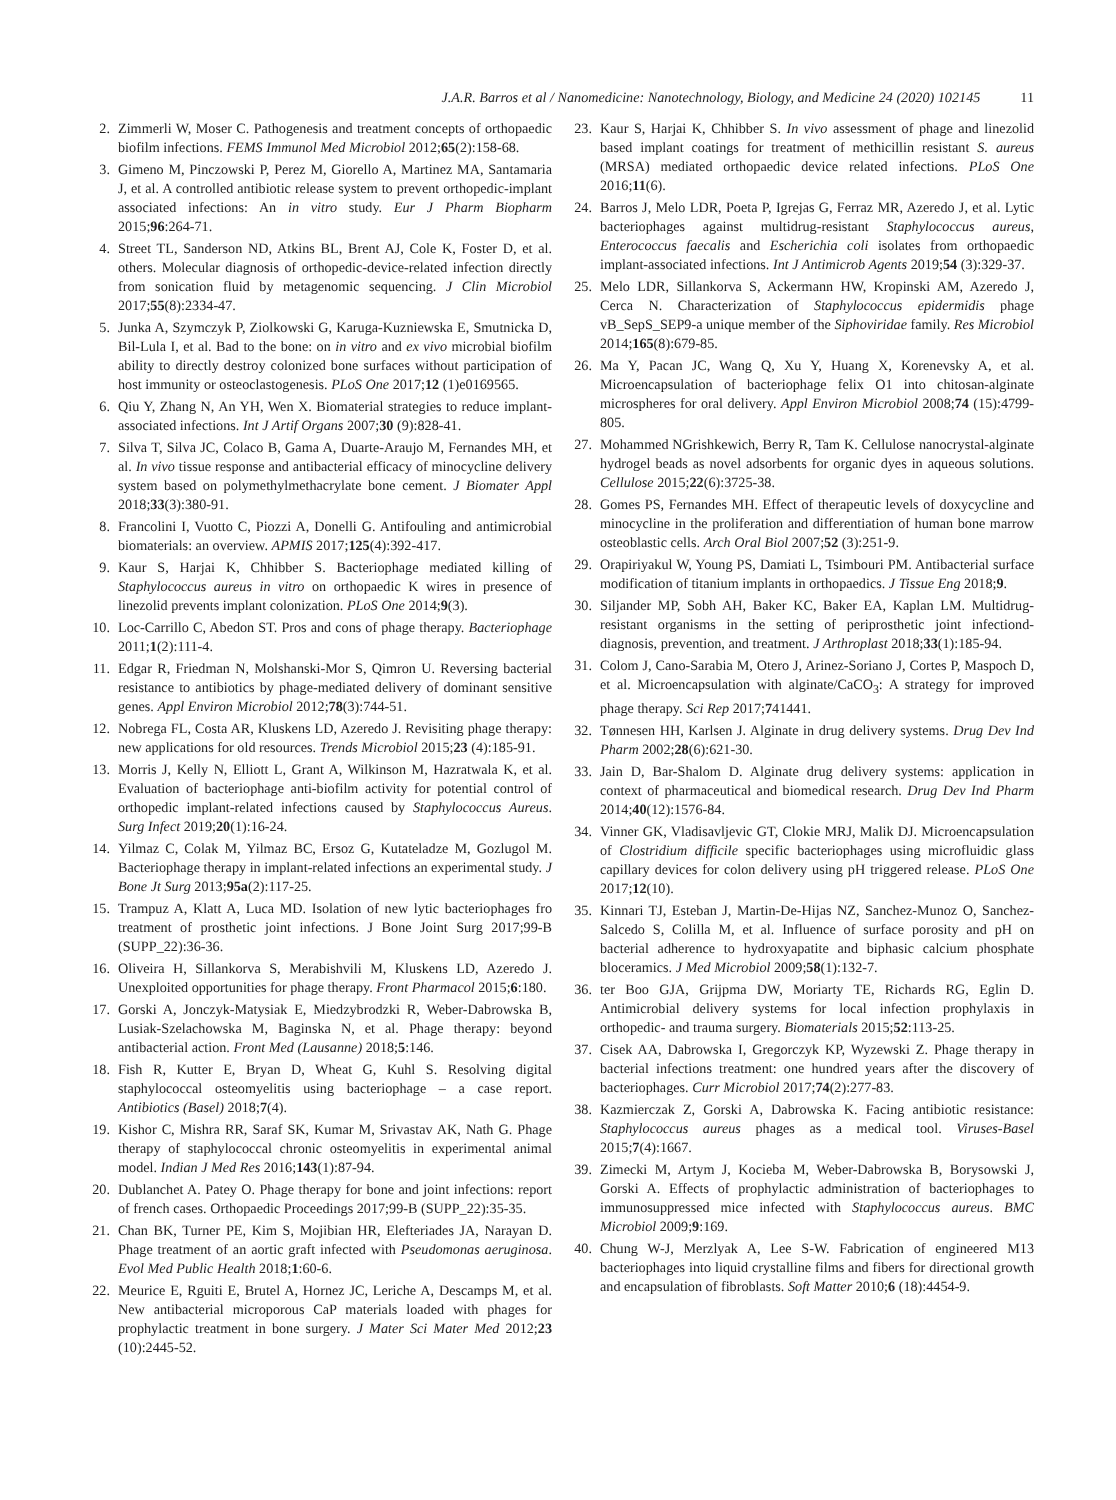J.A.R. Barros et al / Nanomedicine: Nanotechnology, Biology, and Medicine 24 (2020) 102145 11
2. Zimmerli W, Moser C. Pathogenesis and treatment concepts of orthopaedic biofilm infections. FEMS Immunol Med Microbiol 2012;65(2):158-68.
3. Gimeno M, Pinczowski P, Perez M, Giorello A, Martinez MA, Santamaria J, et al. A controlled antibiotic release system to prevent orthopedic-implant associated infections: An in vitro study. Eur J Pharm Biopharm 2015;96:264-71.
4. Street TL, Sanderson ND, Atkins BL, Brent AJ, Cole K, Foster D, et al. others. Molecular diagnosis of orthopedic-device-related infection directly from sonication fluid by metagenomic sequencing. J Clin Microbiol 2017;55(8):2334-47.
5. Junka A, Szymczyk P, Ziolkowski G, Karuga-Kuzniewska E, Smutnicka D, Bil-Lula I, et al. Bad to the bone: on in vitro and ex vivo microbial biofilm ability to directly destroy colonized bone surfaces without participation of host immunity or osteoclastogenesis. PLoS One 2017;12 (1)e0169565.
6. Qiu Y, Zhang N, An YH, Wen X. Biomaterial strategies to reduce implant-associated infections. Int J Artif Organs 2007;30 (9):828-41.
7. Silva T, Silva JC, Colaco B, Gama A, Duarte-Araujo M, Fernandes MH, et al. In vivo tissue response and antibacterial efficacy of minocycline delivery system based on polymethylmethacrylate bone cement. J Biomater Appl 2018;33(3):380-91.
8. Francolini I, Vuotto C, Piozzi A, Donelli G. Antifouling and antimicrobial biomaterials: an overview. APMIS 2017;125(4):392-417.
9. Kaur S, Harjai K, Chhibber S. Bacteriophage mediated killing of Staphylococcus aureus in vitro on orthopaedic K wires in presence of linezolid prevents implant colonization. PLoS One 2014;9(3).
10. Loc-Carrillo C, Abedon ST. Pros and cons of phage therapy. Bacteriophage 2011;1(2):111-4.
11. Edgar R, Friedman N, Molshanski-Mor S, Qimron U. Reversing bacterial resistance to antibiotics by phage-mediated delivery of dominant sensitive genes. Appl Environ Microbiol 2012;78(3):744-51.
12. Nobrega FL, Costa AR, Kluskens LD, Azeredo J. Revisiting phage therapy: new applications for old resources. Trends Microbiol 2015;23 (4):185-91.
13. Morris J, Kelly N, Elliott L, Grant A, Wilkinson M, Hazratwala K, et al. Evaluation of bacteriophage anti-biofilm activity for potential control of orthopedic implant-related infections caused by Staphylococcus Aureus. Surg Infect 2019;20(1):16-24.
14. Yilmaz C, Colak M, Yilmaz BC, Ersoz G, Kutateladze M, Gozlugol M. Bacteriophage therapy in implant-related infections an experimental study. J Bone Jt Surg 2013;95a(2):117-25.
15. Trampuz A, Klatt A, Luca MD. Isolation of new lytic bacteriophages fro treatment of prosthetic joint infections. J Bone Joint Surg 2017;99-B (SUPP_22):36-36.
16. Oliveira H, Sillankorva S, Merabishvili M, Kluskens LD, Azeredo J. Unexploited opportunities for phage therapy. Front Pharmacol 2015;6:180.
17. Gorski A, Jonczyk-Matysiak E, Miedzybrodzki R, Weber-Dabrowska B, Lusiak-Szelachowska M, Baginska N, et al. Phage therapy: beyond antibacterial action. Front Med (Lausanne) 2018;5:146.
18. Fish R, Kutter E, Bryan D, Wheat G, Kuhl S. Resolving digital staphylococcal osteomyelitis using bacteriophage – a case report. Antibiotics (Basel) 2018;7(4).
19. Kishor C, Mishra RR, Saraf SK, Kumar M, Srivastav AK, Nath G. Phage therapy of staphylococcal chronic osteomyelitis in experimental animal model. Indian J Med Res 2016;143(1):87-94.
20. Dublanchet A. Patey O. Phage therapy for bone and joint infections: report of french cases. Orthopaedic Proceedings 2017;99-B (SUPP_22):35-35.
21. Chan BK, Turner PE, Kim S, Mojibian HR, Elefteriades JA, Narayan D. Phage treatment of an aortic graft infected with Pseudomonas aeruginosa. Evol Med Public Health 2018;1:60-6.
22. Meurice E, Rguiti E, Brutel A, Hornez JC, Leriche A, Descamps M, et al. New antibacterial microporous CaP materials loaded with phages for prophylactic treatment in bone surgery. J Mater Sci Mater Med 2012;23 (10):2445-52.
23. Kaur S, Harjai K, Chhibber S. In vivo assessment of phage and linezolid based implant coatings for treatment of methicillin resistant S. aureus (MRSA) mediated orthopaedic device related infections. PLoS One 2016;11(6).
24. Barros J, Melo LDR, Poeta P, Igrejas G, Ferraz MR, Azeredo J, et al. Lytic bacteriophages against multidrug-resistant Staphylococcus aureus, Enterococcus faecalis and Escherichia coli isolates from orthopaedic implant-associated infections. Int J Antimicrob Agents 2019;54 (3):329-37.
25. Melo LDR, Sillankorva S, Ackermann HW, Kropinski AM, Azeredo J, Cerca N. Characterization of Staphylococcus epidermidis phage vB_SepS_SEP9-a unique member of the Siphoviridae family. Res Microbiol 2014;165(8):679-85.
26. Ma Y, Pacan JC, Wang Q, Xu Y, Huang X, Korenevsky A, et al. Microencapsulation of bacteriophage felix O1 into chitosan-alginate microspheres for oral delivery. Appl Environ Microbiol 2008;74 (15):4799-805.
27. Mohammed NGrishkewich, Berry R, Tam K. Cellulose nanocrystal-alginate hydrogel beads as novel adsorbents for organic dyes in aqueous solutions. Cellulose 2015;22(6):3725-38.
28. Gomes PS, Fernandes MH. Effect of therapeutic levels of doxycycline and minocycline in the proliferation and differentiation of human bone marrow osteoblastic cells. Arch Oral Biol 2007;52 (3):251-9.
29. Orapiriyakul W, Young PS, Damiati L, Tsimbouri PM. Antibacterial surface modification of titanium implants in orthopaedics. J Tissue Eng 2018;9.
30. Siljander MP, Sobh AH, Baker KC, Baker EA, Kaplan LM. Multidrug-resistant organisms in the setting of periprosthetic joint infectiond-diagnosis, prevention, and treatment. J Arthroplast 2018;33(1):185-94.
31. Colom J, Cano-Sarabia M, Otero J, Arinez-Soriano J, Cortes P, Maspoch D, et al. Microencapsulation with alginate/CaCO<sub>3</sub>: A strategy for improved phage therapy. Sci Rep 2017;741441.
32. Tønnesen HH, Karlsen J. Alginate in drug delivery systems. Drug Dev Ind Pharm 2002;28(6):621-30.
33. Jain D, Bar-Shalom D. Alginate drug delivery systems: application in context of pharmaceutical and biomedical research. Drug Dev Ind Pharm 2014;40(12):1576-84.
34. Vinner GK, Vladisavljevic GT, Clokie MRJ, Malik DJ. Microencapsulation of Clostridium difficile specific bacteriophages using microfluidic glass capillary devices for colon delivery using pH triggered release. PLoS One 2017;12(10).
35. Kinnari TJ, Esteban J, Martin-De-Hijas NZ, Sanchez-Munoz O, Sanchez-Salcedo S, Colilla M, et al. Influence of surface porosity and pH on bacterial adherence to hydroxyapatite and biphasic calcium phosphate bloceramics. J Med Microbiol 2009;58(1):132-7.
36. ter Boo GJA, Grijpma DW, Moriarty TE, Richards RG, Eglin D. Antimicrobial delivery systems for local infection prophylaxis in orthopedic- and trauma surgery. Biomaterials 2015;52:113-25.
37. Cisek AA, Dabrowska I, Gregorczyk KP, Wyzewski Z. Phage therapy in bacterial infections treatment: one hundred years after the discovery of bacteriophages. Curr Microbiol 2017;74(2):277-83.
38. Kazmierczak Z, Gorski A, Dabrowska K. Facing antibiotic resistance: Staphylococcus aureus phages as a medical tool. Viruses-Basel 2015;7(4):1667.
39. Zimecki M, Artym J, Kocieba M, Weber-Dabrowska B, Borysowski J, Gorski A. Effects of prophylactic administration of bacteriophages to immunosuppressed mice infected with Staphylococcus aureus. BMC Microbiol 2009;9:169.
40. Chung W-J, Merzlyak A, Lee S-W. Fabrication of engineered M13 bacteriophages into liquid crystalline films and fibers for directional growth and encapsulation of fibroblasts. Soft Matter 2010;6 (18):4454-9.